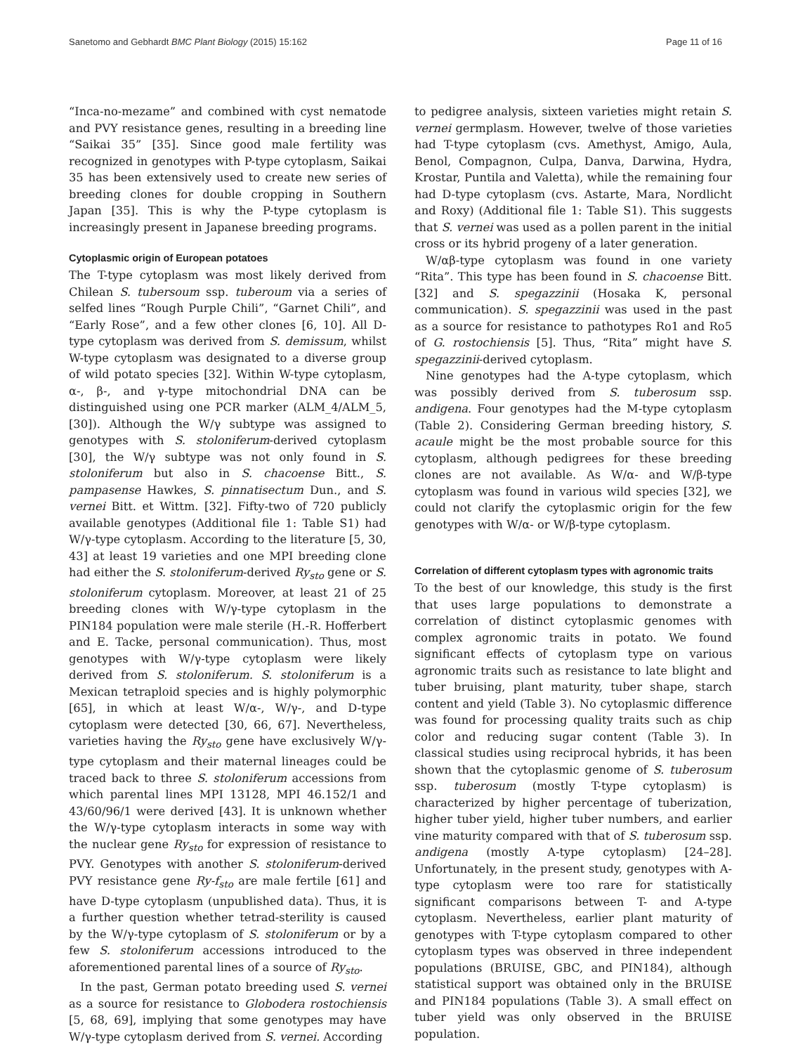Sanetomo and Gebhardt BMC Plant Biology (2015) 15:162 Page 11 of 16
“Inca-no-mezame” and combined with cyst nematode and PVY resistance genes, resulting in a breeding line “Saikai 35” [35]. Since good male fertility was recognized in genotypes with P-type cytoplasm, Saikai 35 has been extensively used to create new series of breeding clones for double cropping in Southern Japan [35]. This is why the P-type cytoplasm is increasingly present in Japanese breeding programs.
Cytoplasmic origin of European potatoes
The T-type cytoplasm was most likely derived from Chilean S. tubersoum ssp. tuberoum via a series of selfed lines “Rough Purple Chili”, “Garnet Chili”, and “Early Rose”, and a few other clones [6, 10]. All D-type cytoplasm was derived from S. demissum, whilst W-type cytoplasm was designated to a diverse group of wild potato species [32]. Within W-type cytoplasm, α-, β-, and γ-type mitochondrial DNA can be distinguished using one PCR marker (ALM_4/ALM_5, [30]). Although the W/γ subtype was assigned to genotypes with S. stoloniferum-derived cytoplasm [30], the W/γ subtype was not only found in S. stoloniferum but also in S. chacoense Bitt., S. pampasense Hawkes, S. pinnatisectum Dun., and S. vernei Bitt. et Wittm. [32]. Fifty-two of 720 publicly available genotypes (Additional file 1: Table S1) had W/γ-type cytoplasm. According to the literature [5, 30, 43] at least 19 varieties and one MPI breeding clone had either the S. stoloniferum-derived Ry<sub>sto</sub> gene or S. stoloniferum cytoplasm. Moreover, at least 21 of 25 breeding clones with W/γ-type cytoplasm in the PIN184 population were male sterile (H.-R. Hofferbert and E. Tacke, personal communication). Thus, most genotypes with W/γ-type cytoplasm were likely derived from S. stoloniferum. S. stoloniferum is a Mexican tetraploid species and is highly polymorphic [65], in which at least W/α-, W/γ-, and D-type cytoplasm were detected [30, 66, 67]. Nevertheless, varieties having the Ry<sub>sto</sub> gene have exclusively W/γ-type cytoplasm and their maternal lineages could be traced back to three S. stoloniferum accessions from which parental lines MPI 13128, MPI 46.152/1 and 43/60/96/1 were derived [43]. It is unknown whether the W/γ-type cytoplasm interacts in some way with the nuclear gene Ry<sub>sto</sub> for expression of resistance to PVY. Genotypes with another S. stoloniferum-derived PVY resistance gene Ry-f<sub>sto</sub> are male fertile [61] and have D-type cytoplasm (unpublished data). Thus, it is a further question whether tetrad-sterility is caused by the W/γ-type cytoplasm of S. stoloniferum or by a few S. stoloniferum accessions introduced to the aforementioned parental lines of a source of Ry<sub>sto</sub>.
In the past, German potato breeding used S. vernei as a source for resistance to Globodera rostochiensis [5, 68, 69], implying that some genotypes may have W/γ-type cytoplasm derived from S. vernei. According
to pedigree analysis, sixteen varieties might retain S. vernei germplasm. However, twelve of those varieties had T-type cytoplasm (cvs. Amethyst, Amigo, Aula, Benol, Compagnon, Culpa, Danva, Darwina, Hydra, Krostar, Puntila and Valetta), while the remaining four had D-type cytoplasm (cvs. Astarte, Mara, Nordlicht and Roxy) (Additional file 1: Table S1). This suggests that S. vernei was used as a pollen parent in the initial cross or its hybrid progeny of a later generation.
W/αβ-type cytoplasm was found in one variety “Rita”. This type has been found in S. chacoense Bitt. [32] and S. spegazzinii (Hosaka K, personal communication). S. spegazzinii was used in the past as a source for resistance to pathotypes Ro1 and Ro5 of G. rostochiensis [5]. Thus, “Rita” might have S. spegazzinii-derived cytoplasm.
Nine genotypes had the A-type cytoplasm, which was possibly derived from S. tuberosum ssp. andigena. Four genotypes had the M-type cytoplasm (Table 2). Considering German breeding history, S. acaule might be the most probable source for this cytoplasm, although pedigrees for these breeding clones are not available. As W/α- and W/β-type cytoplasm was found in various wild species [32], we could not clarify the cytoplasmic origin for the few genotypes with W/α- or W/β-type cytoplasm.
Correlation of different cytoplasm types with agronomic traits
To the best of our knowledge, this study is the first that uses large populations to demonstrate a correlation of distinct cytoplasmic genomes with complex agronomic traits in potato. We found significant effects of cytoplasm type on various agronomic traits such as resistance to late blight and tuber bruising, plant maturity, tuber shape, starch content and yield (Table 3). No cytoplasmic difference was found for processing quality traits such as chip color and reducing sugar content (Table 3). In classical studies using reciprocal hybrids, it has been shown that the cytoplasmic genome of S. tuberosum ssp. tuberosum (mostly T-type cytoplasm) is characterized by higher percentage of tuberization, higher tuber yield, higher tuber numbers, and earlier vine maturity compared with that of S. tuberosum ssp. andigena (mostly A-type cytoplasm) [24–28]. Unfortunately, in the present study, genotypes with A-type cytoplasm were too rare for statistically significant comparisons between T- and A-type cytoplasm. Nevertheless, earlier plant maturity of genotypes with T-type cytoplasm compared to other cytoplasm types was observed in three independent populations (BRUISE, GBC, and PIN184), although statistical support was obtained only in the BRUISE and PIN184 populations (Table 3). A small effect on tuber yield was only observed in the BRUISE population.